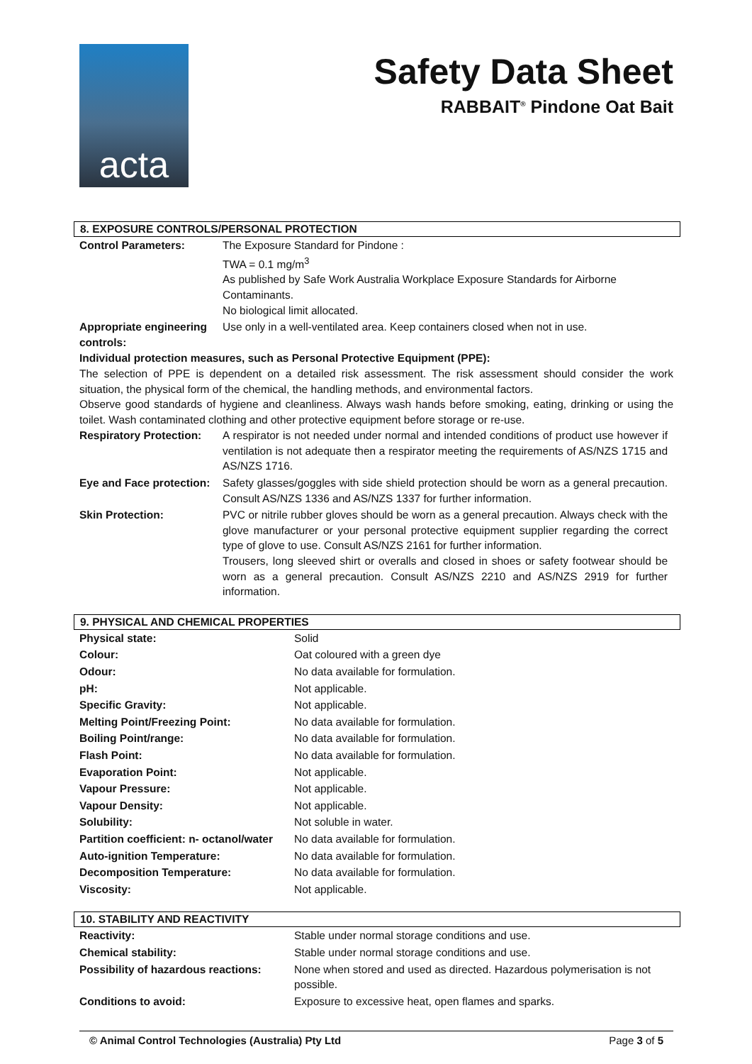acta
Safety Data Sheet
RABBAIT<sup>®</sup> Pindone Oat Bait
8. EXPOSURE CONTROLS/PERSONAL PROTECTION
| Control Parameters: | The Exposure Standard for Pindone : TWA = 0.1 mg/m<sup>3</sup> As published by Safe Work Australia Workplace Exposure Standards for Airborne Contaminants. No biological limit allocated. |
| Appropriate engineering controls: | Use only in a well-ventilated area. Keep containers closed when not in use. |
Individual protection measures, such as Personal Protective Equipment (PPE):
The selection of PPE is dependent on a detailed risk assessment. The risk assessment should consider the work situation, the physical form of the chemical, the handling methods, and environmental factors.
Observe good standards of hygiene and cleanliness. Always wash hands before smoking, eating, drinking or using the toilet. Wash contaminated clothing and other protective equipment before storage or re-use.
| Respiratory Protection: | A respirator is not needed under normal and intended conditions of product use however if ventilation is not adequate then a respirator meeting the requirements of AS/NZS 1715 and AS/NZS 1716. |
| Eye and Face protection: | Safety glasses/goggles with side shield protection should be worn as a general precaution. Consult AS/NZS 1336 and AS/NZS 1337 for further information. |
| Skin Protection: | PVC or nitrile rubber gloves should be worn as a general precaution. Always check with the glove manufacturer or your personal protective equipment supplier regarding the correct type of glove to use. Consult AS/NZS 2161 for further information. Trousers, long sleeved shirt or overalls and closed in shoes or safety footwear should be worn as a general precaution. Consult AS/NZS 2210 and AS/NZS 2919 for further information. |
9. PHYSICAL AND CHEMICAL PROPERTIES
| Physical state: | Solid |
| Colour: | Oat coloured with a green dye |
| Odour: | No data available for formulation. |
| pH: | Not applicable. |
| Specific Gravity: | Not applicable. |
| Melting Point/Freezing Point: | No data available for formulation. |
| Boiling Point/range: | No data available for formulation. |
| Flash Point: | No data available for formulation. |
| Evaporation Point: | Not applicable. |
| Vapour Pressure: | Not applicable. |
| Vapour Density: | Not applicable. |
| Solubility: | Not soluble in water. |
| Partition coefficient: n- octanol/water | No data available for formulation. |
| Auto-ignition Temperature: | No data available for formulation. |
| Decomposition Temperature: | No data available for formulation. |
| Viscosity: | Not applicable. |
10. STABILITY AND REACTIVITY
| Reactivity: | Stable under normal storage conditions and use. |
| Chemical stability: | Stable under normal storage conditions and use. |
| Possibility of hazardous reactions: | None when stored and used as directed. Hazardous polymerisation is not possible. |
| Conditions to avoid: | Exposure to excessive heat, open flames and sparks. |
© Animal Control Technologies (Australia) Pty Ltd Page 3 of 5